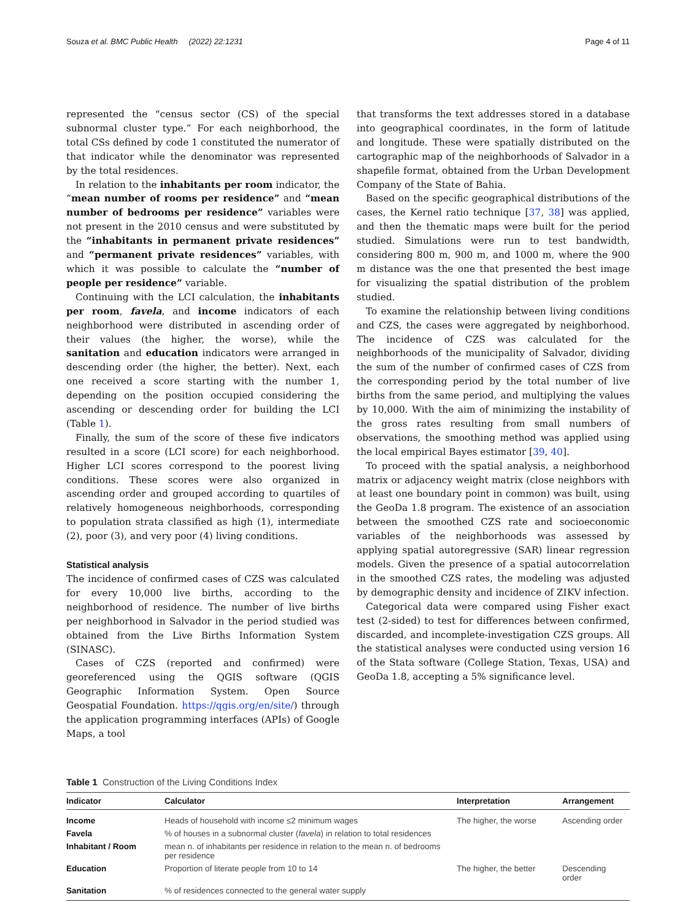Souza et al. BMC Public Health (2022) 22:1231
Page 4 of 11
represented the “census sector (CS) of the special subnormal cluster type.” For each neighborhood, the total CSs defined by code 1 constituted the numerator of that indicator while the denominator was represented by the total residences.
In relation to the inhabitants per room indicator, the “mean number of rooms per residence” and “mean number of bedrooms per residence” variables were not present in the 2010 census and were substituted by the “inhabitants in permanent private residences” and “permanent private residences” variables, with which it was possible to calculate the “number of people per residence” variable.
Continuing with the LCI calculation, the inhabitants per room, favela, and income indicators of each neighborhood were distributed in ascending order of their values (the higher, the worse), while the sanitation and education indicators were arranged in descending order (the higher, the better). Next, each one received a score starting with the number 1, depending on the position occupied considering the ascending or descending order for building the LCI (Table 1).
Finally, the sum of the score of these five indicators resulted in a score (LCI score) for each neighborhood. Higher LCI scores correspond to the poorest living conditions. These scores were also organized in ascending order and grouped according to quartiles of relatively homogeneous neighborhoods, corresponding to population strata classified as high (1), intermediate (2), poor (3), and very poor (4) living conditions.
Statistical analysis
The incidence of confirmed cases of CZS was calculated for every 10,000 live births, according to the neighborhood of residence. The number of live births per neighborhood in Salvador in the period studied was obtained from the Live Births Information System (SINASC).
Cases of CZS (reported and confirmed) were georeferenced using the QGIS software (QGIS Geographic Information System. Open Source Geospatial Foundation. https://qgis.org/en/site/) through the application programming interfaces (APIs) of Google Maps, a tool
that transforms the text addresses stored in a database into geographical coordinates, in the form of latitude and longitude. These were spatially distributed on the cartographic map of the neighborhoods of Salvador in a shapefile format, obtained from the Urban Development Company of the State of Bahia.
Based on the specific geographical distributions of the cases, the Kernel ratio technique [37, 38] was applied, and then the thematic maps were built for the period studied. Simulations were run to test bandwidth, considering 800 m, 900 m, and 1000 m, where the 900 m distance was the one that presented the best image for visualizing the spatial distribution of the problem studied.
To examine the relationship between living conditions and CZS, the cases were aggregated by neighborhood. The incidence of CZS was calculated for the neighborhoods of the municipality of Salvador, dividing the sum of the number of confirmed cases of CZS from the corresponding period by the total number of live births from the same period, and multiplying the values by 10,000. With the aim of minimizing the instability of the gross rates resulting from small numbers of observations, the smoothing method was applied using the local empirical Bayes estimator [39, 40].
To proceed with the spatial analysis, a neighborhood matrix or adjacency weight matrix (close neighbors with at least one boundary point in common) was built, using the GeoDa 1.8 program. The existence of an association between the smoothed CZS rate and socioeconomic variables of the neighborhoods was assessed by applying spatial autoregressive (SAR) linear regression models. Given the presence of a spatial autocorrelation in the smoothed CZS rates, the modeling was adjusted by demographic density and incidence of ZIKV infection.
Categorical data were compared using Fisher exact test (2-sided) to test for differences between confirmed, discarded, and incomplete-investigation CZS groups. All the statistical analyses were conducted using version 16 of the Stata software (College Station, Texas, USA) and GeoDa 1.8, accepting a 5% significance level.
Table 1 Construction of the Living Conditions Index
| Indicator | Calculator | Interpretation | Arrangement |
| --- | --- | --- | --- |
| Income | Heads of household with income ≤2 minimum wages | The higher, the worse | Ascending order |
| Favela | % of houses in a subnormal cluster ( favela ) in relation to total residences | | |
| Inhabitant / Room | mean n. of inhabitants per residence in relation to the mean n. of bedrooms per residence | | |
| Education | Proportion of literate people from 10 to 14 | The higher, the better | Descending order |
| Sanitation | % of residences connected to the general water supply | | |